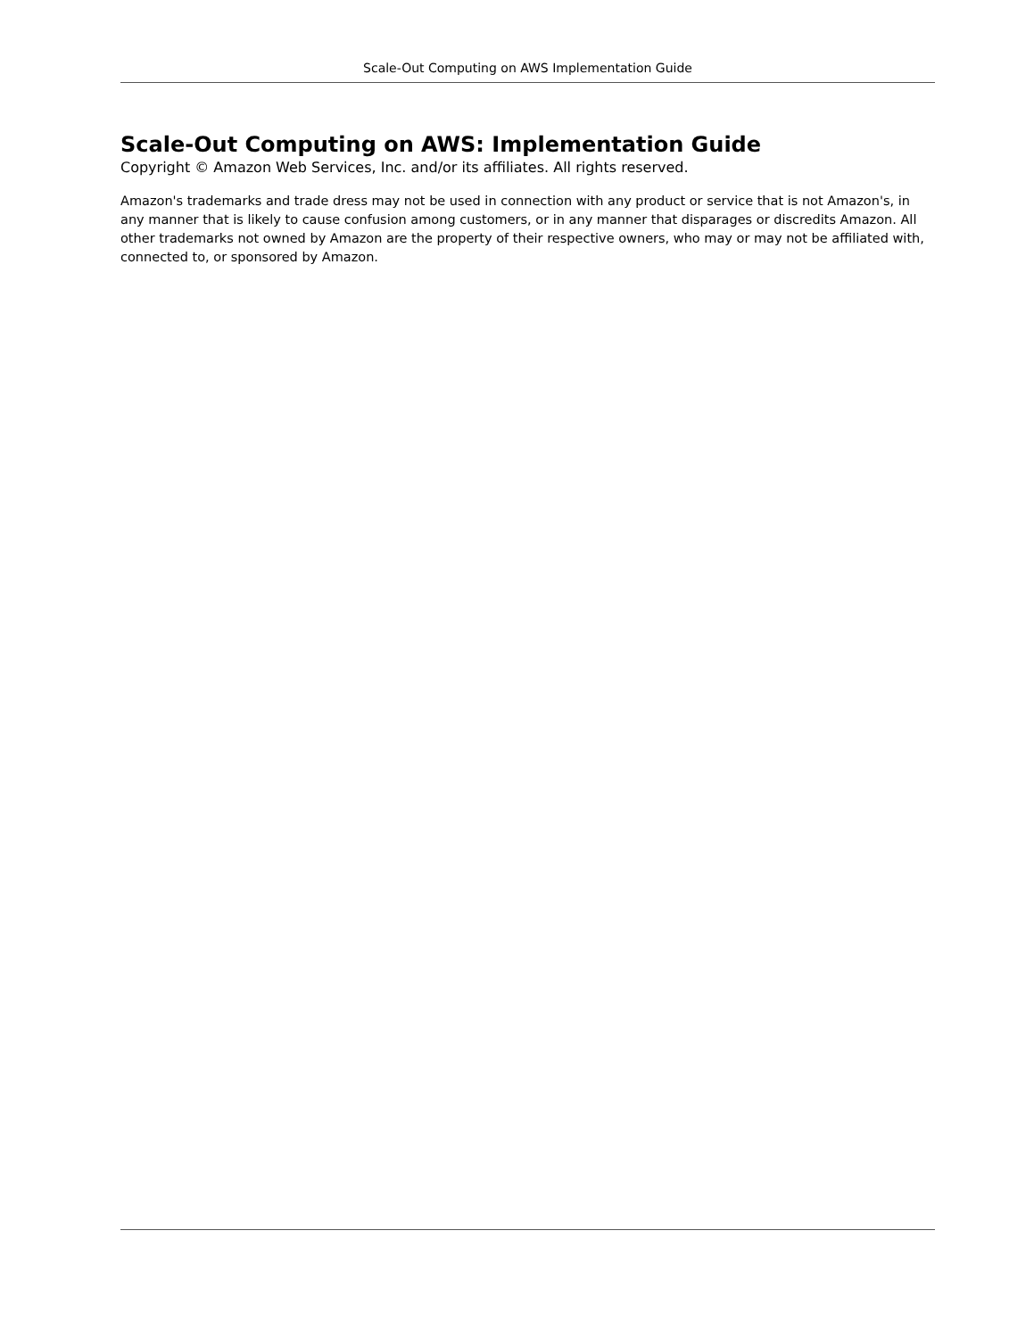Scale-Out Computing on AWS Implementation Guide
Scale-Out Computing on AWS: Implementation Guide
Copyright © Amazon Web Services, Inc. and/or its affiliates. All rights reserved.
Amazon's trademarks and trade dress may not be used in connection with any product or service that is not Amazon's, in any manner that is likely to cause confusion among customers, or in any manner that disparages or discredits Amazon. All other trademarks not owned by Amazon are the property of their respective owners, who may or may not be affiliated with, connected to, or sponsored by Amazon.